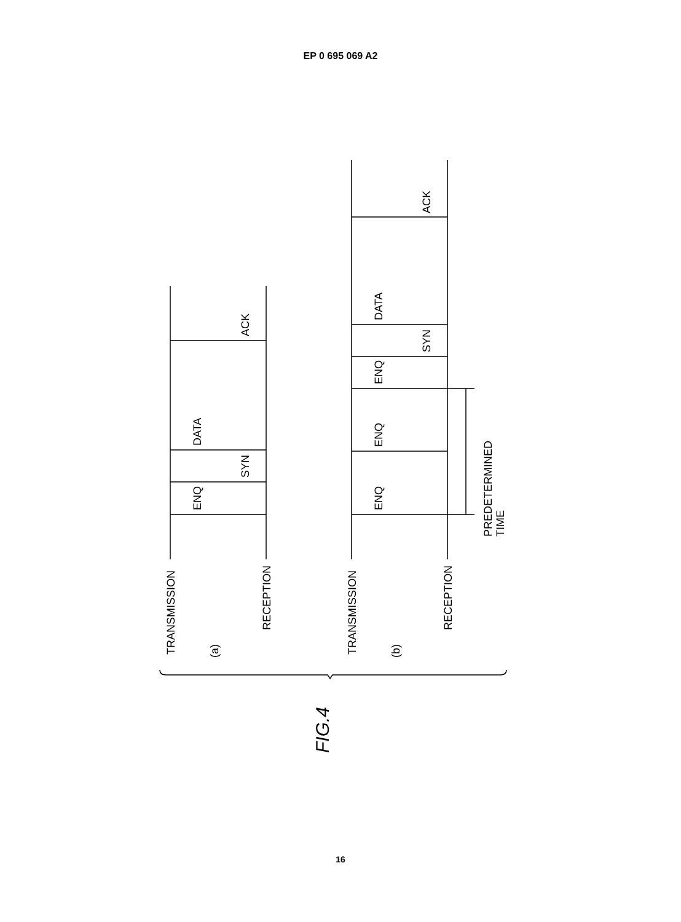EP 0 695 069 A2
TRANSMISSION
RECEPTION
(a)
ENQ
SYN
DATA
ACK
TRANSMISSION
RECEPTION
(b)
ENQ
ENQ
ENQ
SYN
DATA
ACK
PREDETERMINED
TIME
FIG.4
16